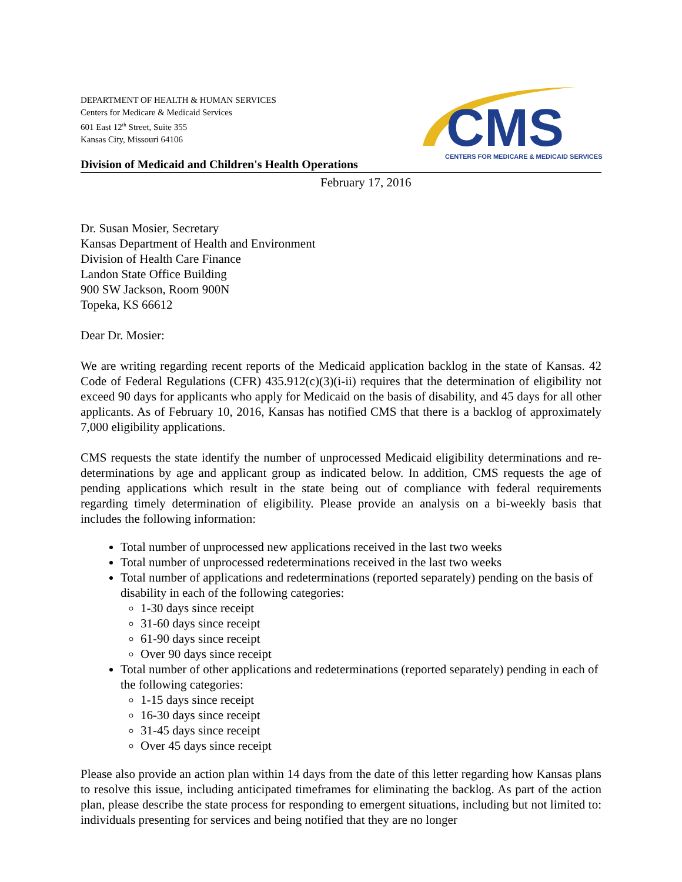DEPARTMENT OF HEALTH & HUMAN SERVICES
Centers for Medicare & Medicaid Services
601 East 12<sup>th</sup> Street, Suite 355
Kansas City, Missouri 64106
CMS
CENTERS FOR MEDICARE & MEDICAID SERVICES
Division of Medicaid and Children's Health Operations
February 17, 2016
Dr. Susan Mosier, Secretary
Kansas Department of Health and Environment
Division of Health Care Finance
Landon State Office Building
900 SW Jackson, Room 900N
Topeka, KS 66612
Dear Dr. Mosier:
We are writing regarding recent reports of the Medicaid application backlog in the state of Kansas. 42 Code of Federal Regulations (CFR) 435.912(c)(3)(i-ii) requires that the determination of eligibility not exceed 90 days for applicants who apply for Medicaid on the basis of disability, and 45 days for all other applicants. As of February 10, 2016, Kansas has notified CMS that there is a backlog of approximately 7,000 eligibility applications.
CMS requests the state identify the number of unprocessed Medicaid eligibility determinations and re-determinations by age and applicant group as indicated below. In addition, CMS requests the age of pending applications which result in the state being out of compliance with federal requirements regarding timely determination of eligibility. Please provide an analysis on a bi-weekly basis that includes the following information:
Total number of unprocessed new applications received in the last two weeks
Total number of unprocessed redeterminations received in the last two weeks
Total number of applications and redeterminations (reported separately) pending on the basis of disability in each of the following categories:
1-30 days since receipt
31-60 days since receipt
61-90 days since receipt
Over 90 days since receipt
Total number of other applications and redeterminations (reported separately) pending in each of the following categories:
1-15 days since receipt
16-30 days since receipt
31-45 days since receipt
Over 45 days since receipt
Please also provide an action plan within 14 days from the date of this letter regarding how Kansas plans to resolve this issue, including anticipated timeframes for eliminating the backlog. As part of the action plan, please describe the state process for responding to emergent situations, including but not limited to: individuals presenting for services and being notified that they are no longer